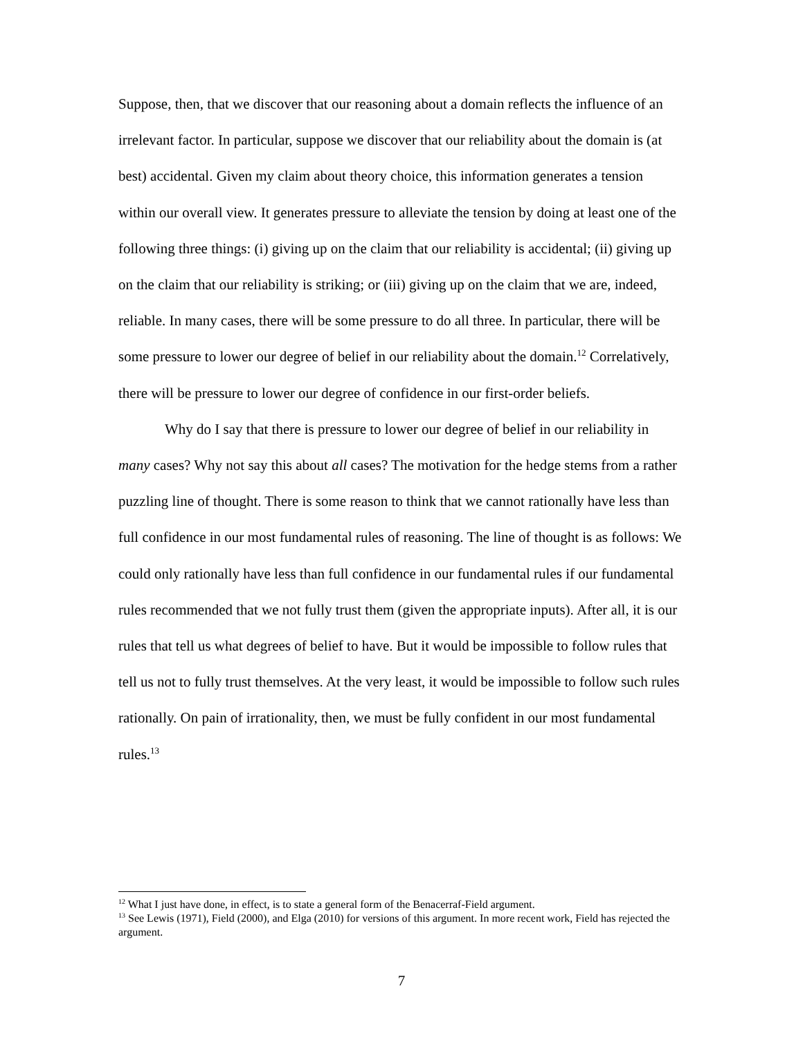Suppose, then, that we discover that our reasoning about a domain reflects the influence of an irrelevant factor. In particular, suppose we discover that our reliability about the domain is (at best) accidental. Given my claim about theory choice, this information generates a tension within our overall view. It generates pressure to alleviate the tension by doing at least one of the following three things: (i) giving up on the claim that our reliability is accidental; (ii) giving up on the claim that our reliability is striking; or (iii) giving up on the claim that we are, indeed, reliable. In many cases, there will be some pressure to do all three. In particular, there will be some pressure to lower our degree of belief in our reliability about the domain.<sup>12</sup> Correlatively, there will be pressure to lower our degree of confidence in our first-order beliefs.
Why do I say that there is pressure to lower our degree of belief in our reliability in many cases? Why not say this about all cases? The motivation for the hedge stems from a rather puzzling line of thought. There is some reason to think that we cannot rationally have less than full confidence in our most fundamental rules of reasoning. The line of thought is as follows: We could only rationally have less than full confidence in our fundamental rules if our fundamental rules recommended that we not fully trust them (given the appropriate inputs). After all, it is our rules that tell us what degrees of belief to have. But it would be impossible to follow rules that tell us not to fully trust themselves. At the very least, it would be impossible to follow such rules rationally. On pain of irrationality, then, we must be fully confident in our most fundamental rules.<sup>13</sup>
<sup>12</sup> What I just have done, in effect, is to state a general form of the Benacerraf-Field argument.
<sup>13</sup> See Lewis (1971), Field (2000), and Elga (2010) for versions of this argument. In more recent work, Field has rejected the argument.
7